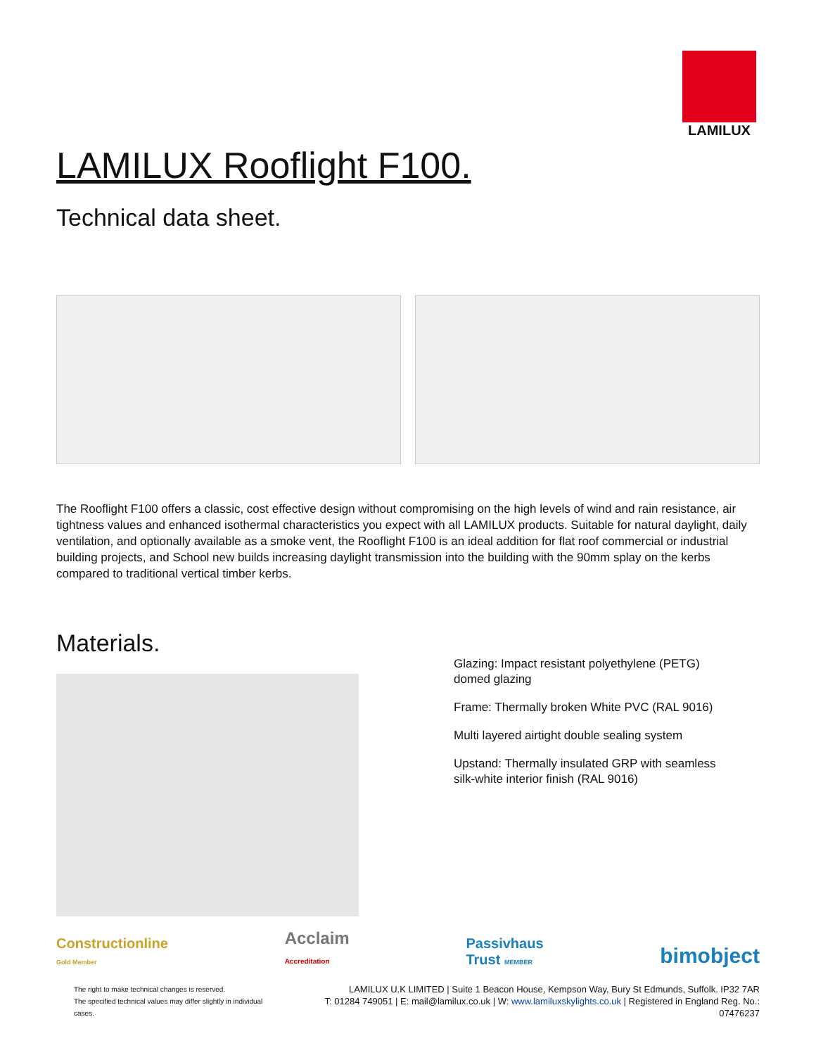LAMILUX
LAMILUX Rooflight F100.
Technical data sheet.
The Rooflight F100 offers a classic, cost effective design without compromising on the high levels of wind and rain resistance, air tightness values and enhanced isothermal characteristics you expect with all LAMILUX products. Suitable for natural daylight, daily ventilation, and optionally available as a smoke vent, the Rooflight F100 is an ideal addition for flat roof commercial or industrial building projects, and School new builds increasing daylight transmission into the building with the 90mm splay on the kerbs compared to traditional vertical timber kerbs.
Materials.
Glazing: Impact resistant polyethylene (PETG) domed glazing
Frame: Thermally broken White PVC (RAL 9016)
Multi layered airtight double sealing system
Upstand: Thermally insulated GRP with seamless silk-white interior finish (RAL 9016)
Constructionline
Gold Member Acclaim
Accreditation Passivhaus
Trust MEMBER bimobject
The right to make technical changes is reserved.
The specified technical values may differ slightly in individual cases.
LAMILUX U.K LIMITED | Suite 1 Beacon House, Kempson Way, Bury St Edmunds, Suffolk. IP32 7AR
T: 01284 749051 | E: mail@lamilux.co.uk | W: www.lamiluxskylights.co.uk | Registered in England Reg. No.: 07476237